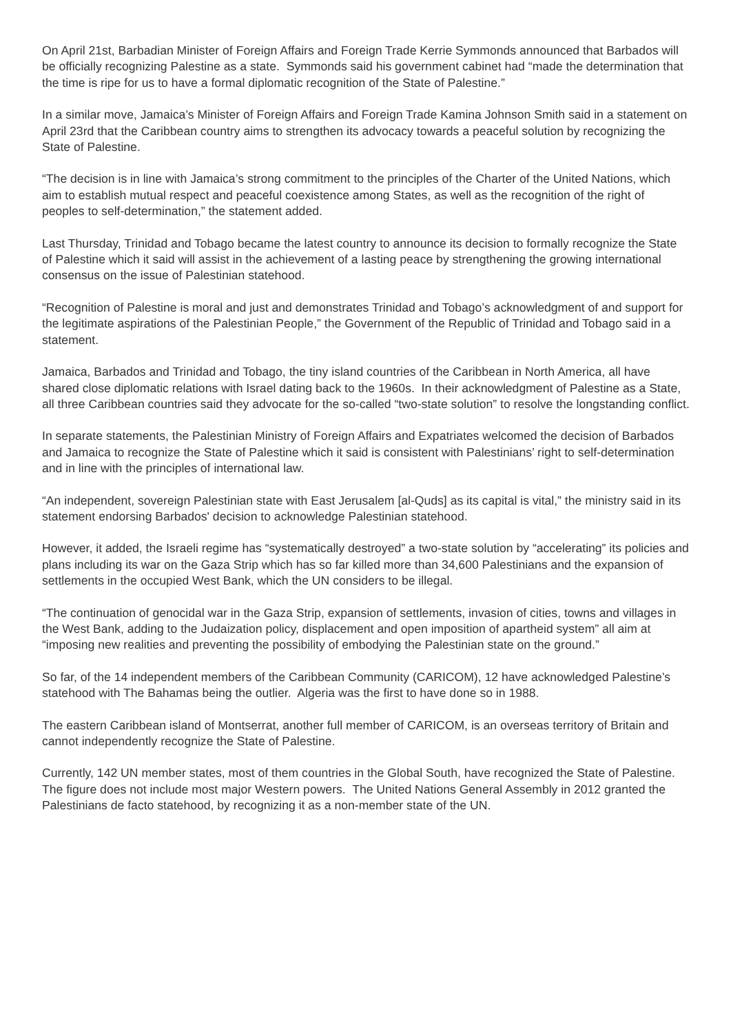On April 21st, Barbadian Minister of Foreign Affairs and Foreign Trade Kerrie Symmonds announced that Barbados will be officially recognizing Palestine as a state. Symmonds said his government cabinet had “made the determination that the time is ripe for us to have a formal diplomatic recognition of the State of Palestine.”
In a similar move, Jamaica’s Minister of Foreign Affairs and Foreign Trade Kamina Johnson Smith said in a statement on April 23rd that the Caribbean country aims to strengthen its advocacy towards a peaceful solution by recognizing the State of Palestine.
“The decision is in line with Jamaica’s strong commitment to the principles of the Charter of the United Nations, which aim to establish mutual respect and peaceful coexistence among States, as well as the recognition of the right of peoples to self-determination,” the statement added.
Last Thursday, Trinidad and Tobago became the latest country to announce its decision to formally recognize the State of Palestine which it said will assist in the achievement of a lasting peace by strengthening the growing international consensus on the issue of Palestinian statehood.
“Recognition of Palestine is moral and just and demonstrates Trinidad and Tobago’s acknowledgment of and support for the legitimate aspirations of the Palestinian People,” the Government of the Republic of Trinidad and Tobago said in a statement.
Jamaica, Barbados and Trinidad and Tobago, the tiny island countries of the Caribbean in North America, all have shared close diplomatic relations with Israel dating back to the 1960s. In their acknowledgment of Palestine as a State, all three Caribbean countries said they advocate for the so-called “two-state solution” to resolve the longstanding conflict.
In separate statements, the Palestinian Ministry of Foreign Affairs and Expatriates welcomed the decision of Barbados and Jamaica to recognize the State of Palestine which it said is consistent with Palestinians’ right to self-determination and in line with the principles of international law.
“An independent, sovereign Palestinian state with East Jerusalem [al-Quds] as its capital is vital,” the ministry said in its statement endorsing Barbados' decision to acknowledge Palestinian statehood.
However, it added, the Israeli regime has “systematically destroyed” a two-state solution by “accelerating” its policies and plans including its war on the Gaza Strip which has so far killed more than 34,600 Palestinians and the expansion of settlements in the occupied West Bank, which the UN considers to be illegal.
“The continuation of genocidal war in the Gaza Strip, expansion of settlements, invasion of cities, towns and villages in the West Bank, adding to the Judaization policy, displacement and open imposition of apartheid system” all aim at “imposing new realities and preventing the possibility of embodying the Palestinian state on the ground.”
So far, of the 14 independent members of the Caribbean Community (CARICOM), 12 have acknowledged Palestine’s statehood with The Bahamas being the outlier. Algeria was the first to have done so in 1988.
The eastern Caribbean island of Montserrat, another full member of CARICOM, is an overseas territory of Britain and cannot independently recognize the State of Palestine.
Currently, 142 UN member states, most of them countries in the Global South, have recognized the State of Palestine. The figure does not include most major Western powers. The United Nations General Assembly in 2012 granted the Palestinians de facto statehood, by recognizing it as a non-member state of the UN.